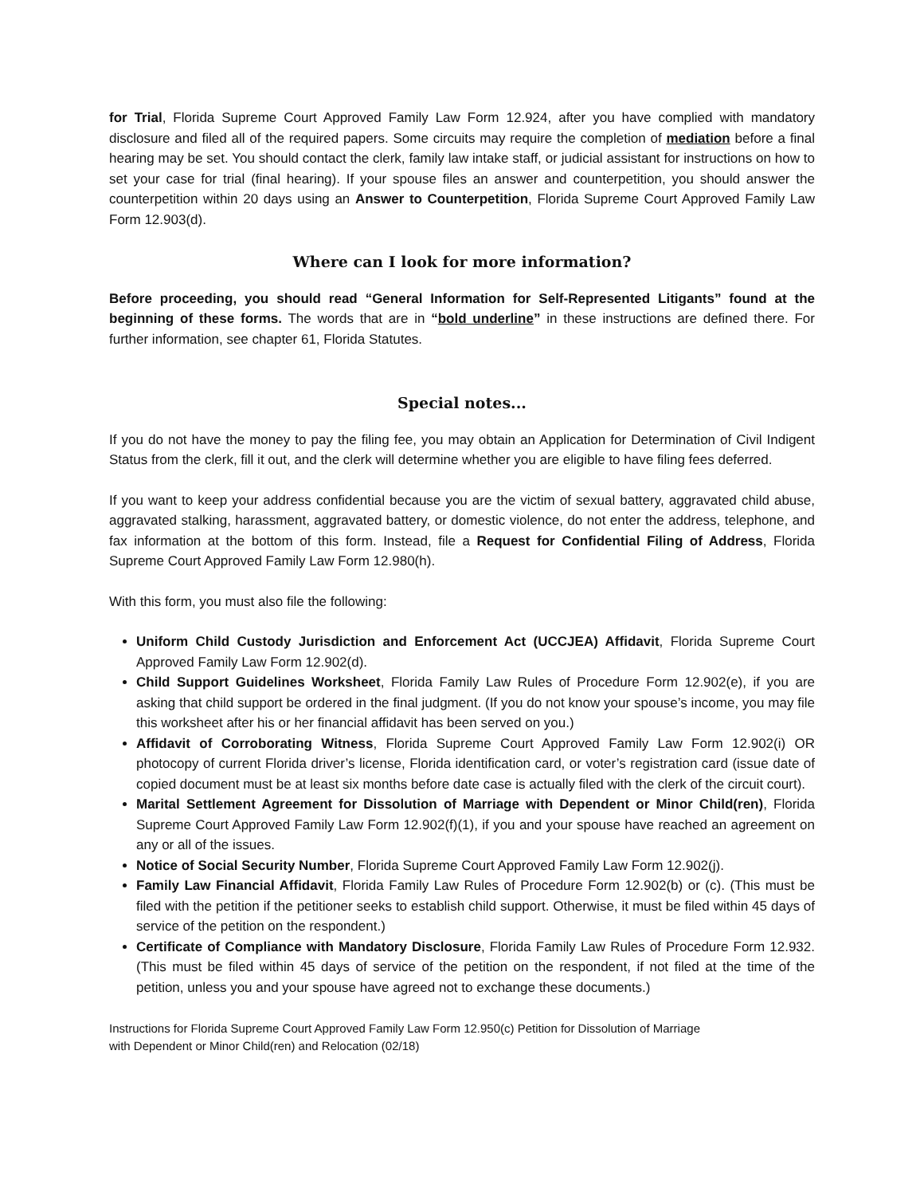for Trial, Florida Supreme Court Approved Family Law Form 12.924, after you have complied with mandatory disclosure and filed all of the required papers. Some circuits may require the completion of mediation before a final hearing may be set. You should contact the clerk, family law intake staff, or judicial assistant for instructions on how to set your case for trial (final hearing). If your spouse files an answer and counterpetition, you should answer the counterpetition within 20 days using an Answer to Counterpetition, Florida Supreme Court Approved Family Law Form 12.903(d).
Where can I look for more information?
Before proceeding, you should read “General Information for Self-Represented Litigants” found at the beginning of these forms. The words that are in “bold underline” in these instructions are defined there. For further information, see chapter 61, Florida Statutes.
Special notes...
If you do not have the money to pay the filing fee, you may obtain an Application for Determination of Civil Indigent Status from the clerk, fill it out, and the clerk will determine whether you are eligible to have filing fees deferred.
If you want to keep your address confidential because you are the victim of sexual battery, aggravated child abuse, aggravated stalking, harassment, aggravated battery, or domestic violence, do not enter the address, telephone, and fax information at the bottom of this form. Instead, file a Request for Confidential Filing of Address, Florida Supreme Court Approved Family Law Form 12.980(h).
With this form, you must also file the following:
Uniform Child Custody Jurisdiction and Enforcement Act (UCCJEA) Affidavit, Florida Supreme Court Approved Family Law Form 12.902(d).
Child Support Guidelines Worksheet, Florida Family Law Rules of Procedure Form 12.902(e), if you are asking that child support be ordered in the final judgment. (If you do not know your spouse’s income, you may file this worksheet after his or her financial affidavit has been served on you.)
Affidavit of Corroborating Witness, Florida Supreme Court Approved Family Law Form 12.902(i) OR photocopy of current Florida driver’s license, Florida identification card, or voter’s registration card (issue date of copied document must be at least six months before date case is actually filed with the clerk of the circuit court).
Marital Settlement Agreement for Dissolution of Marriage with Dependent or Minor Child(ren), Florida Supreme Court Approved Family Law Form 12.902(f)(1), if you and your spouse have reached an agreement on any or all of the issues.
Notice of Social Security Number, Florida Supreme Court Approved Family Law Form 12.902(j).
Family Law Financial Affidavit, Florida Family Law Rules of Procedure Form 12.902(b) or (c). (This must be filed with the petition if the petitioner seeks to establish child support. Otherwise, it must be filed within 45 days of service of the petition on the respondent.)
Certificate of Compliance with Mandatory Disclosure, Florida Family Law Rules of Procedure Form 12.932. (This must be filed within 45 days of service of the petition on the respondent, if not filed at the time of the petition, unless you and your spouse have agreed not to exchange these documents.)
Instructions for Florida Supreme Court Approved Family Law Form 12.950(c) Petition for Dissolution of Marriage
with Dependent or Minor Child(ren) and Relocation (02/18)